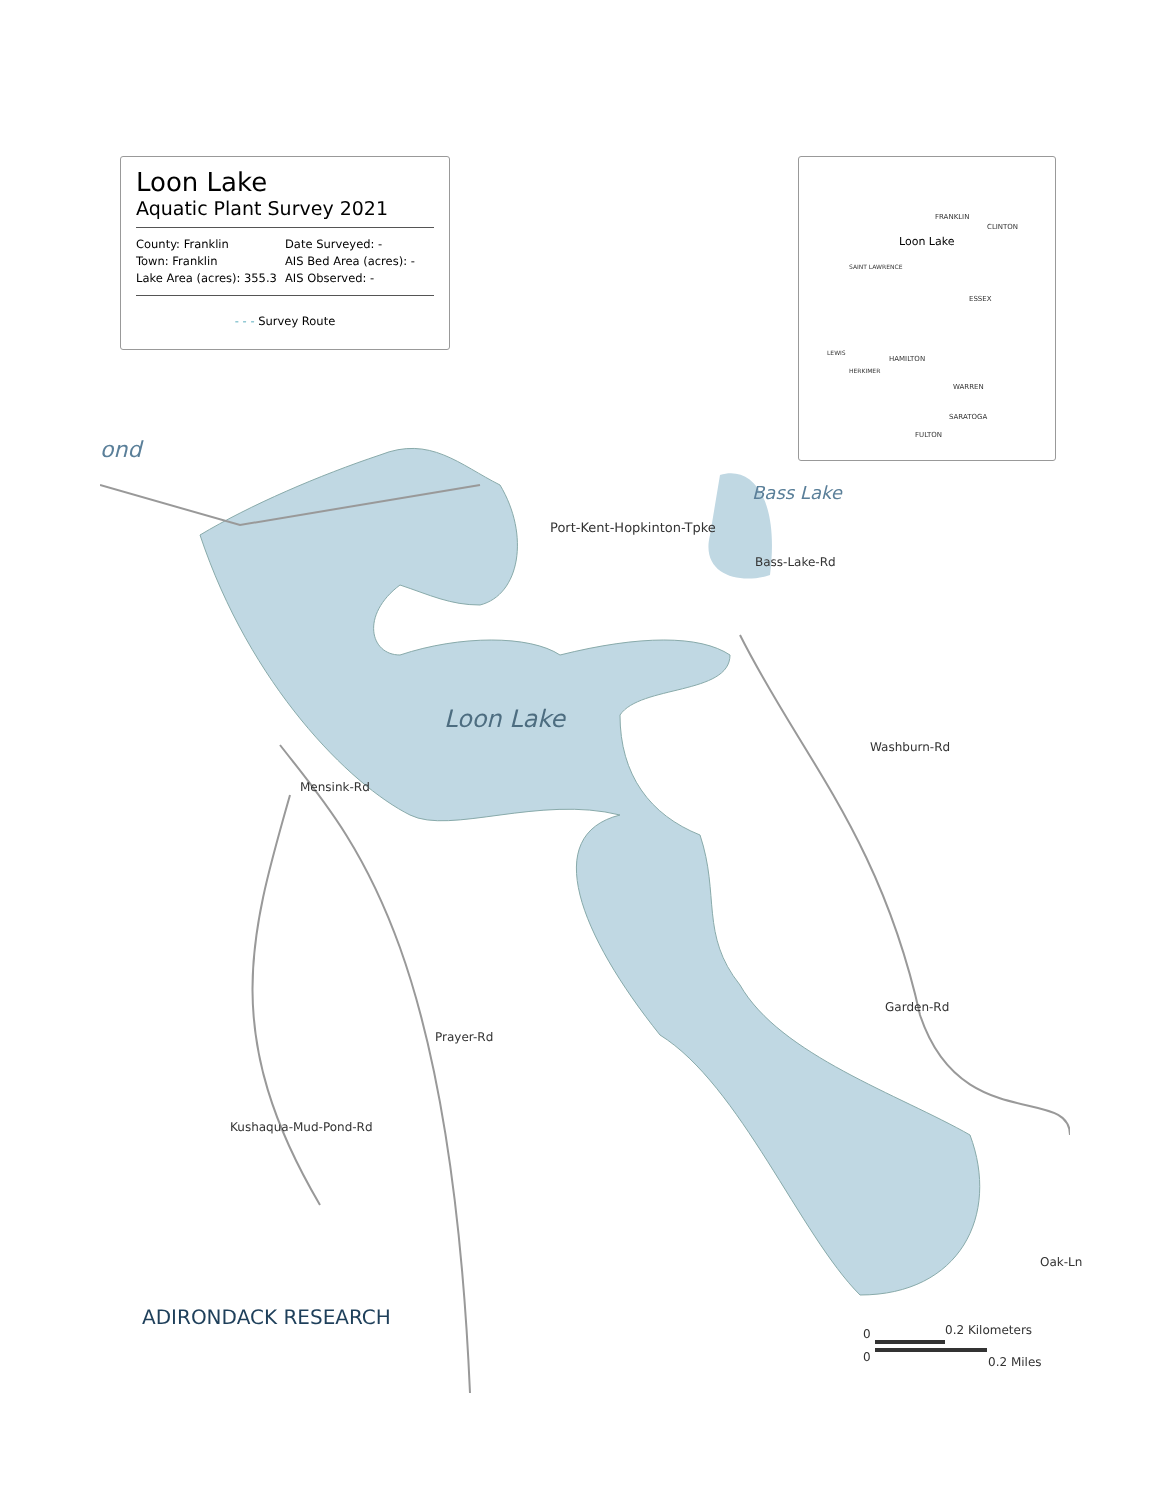Loon Lake
Aquatic Plant Survey 2021
County: Franklin
Town: Franklin
Lake Area (acres): 355.3
Date Surveyed: -
AIS Bed Area (acres): -
AIS Observed: -
- - - Survey Route
FRANKLIN
CLINTON
Loon Lake
SAINT LAWRENCE
ESSEX
LEWIS
HAMILTON
HERKIMER
WARREN
SARATOGA
FULTON
ond
Bass Lake
Loon Lake
Port-Kent-Hopkinton-Tpke
Bass-Lake-Rd
Washburn-Rd
Mensink-Rd
Garden-Rd
Prayer-Rd
Kushaqua-Mud-Pond-Rd
Oak-Ln
ADIRONDACK RESEARCH
0 0.2 Kilometers
0 0.2 Miles